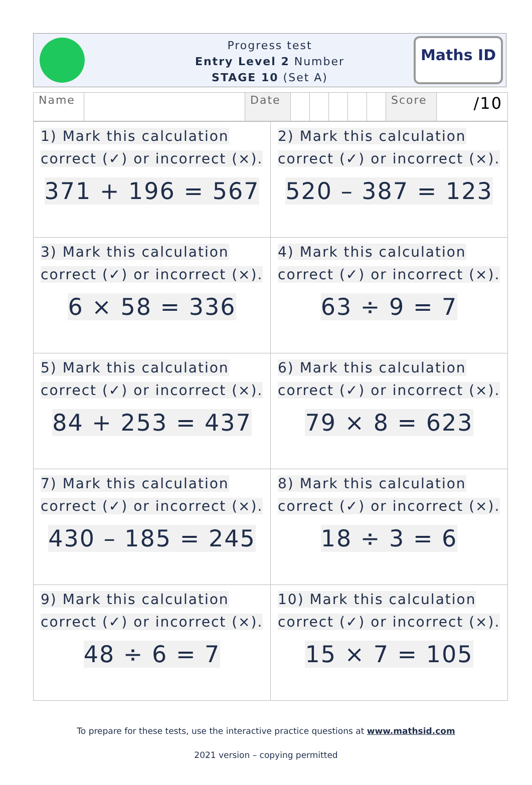Progress test
Entry Level 2 Number
STAGE 10 (Set A)
Maths ID
| Name | | Date | | | | | | Score | /10 |
| 1) Mark this calculation correct (✓) or incorrect (×). 371 + 196 = 567 | 2) Mark this calculation correct (✓) or incorrect (×). 520 – 387 = 123 |
| 3) Mark this calculation correct (✓) or incorrect (×). 6 × 58 = 336 | 4) Mark this calculation correct (✓) or incorrect (×). 63 ÷ 9 = 7 |
| 5) Mark this calculation correct (✓) or incorrect (×). 84 + 253 = 437 | 6) Mark this calculation correct (✓) or incorrect (×). 79 × 8 = 623 |
| 7) Mark this calculation correct (✓) or incorrect (×). 430 – 185 = 245 | 8) Mark this calculation correct (✓) or incorrect (×). 18 ÷ 3 = 6 |
| 9) Mark this calculation correct (✓) or incorrect (×). 48 ÷ 6 = 7 | 10) Mark this calculation correct (✓) or incorrect (×). 15 × 7 = 105 |
To prepare for these tests, use the interactive practice questions at www.mathsid.com
2021 version – copying permitted